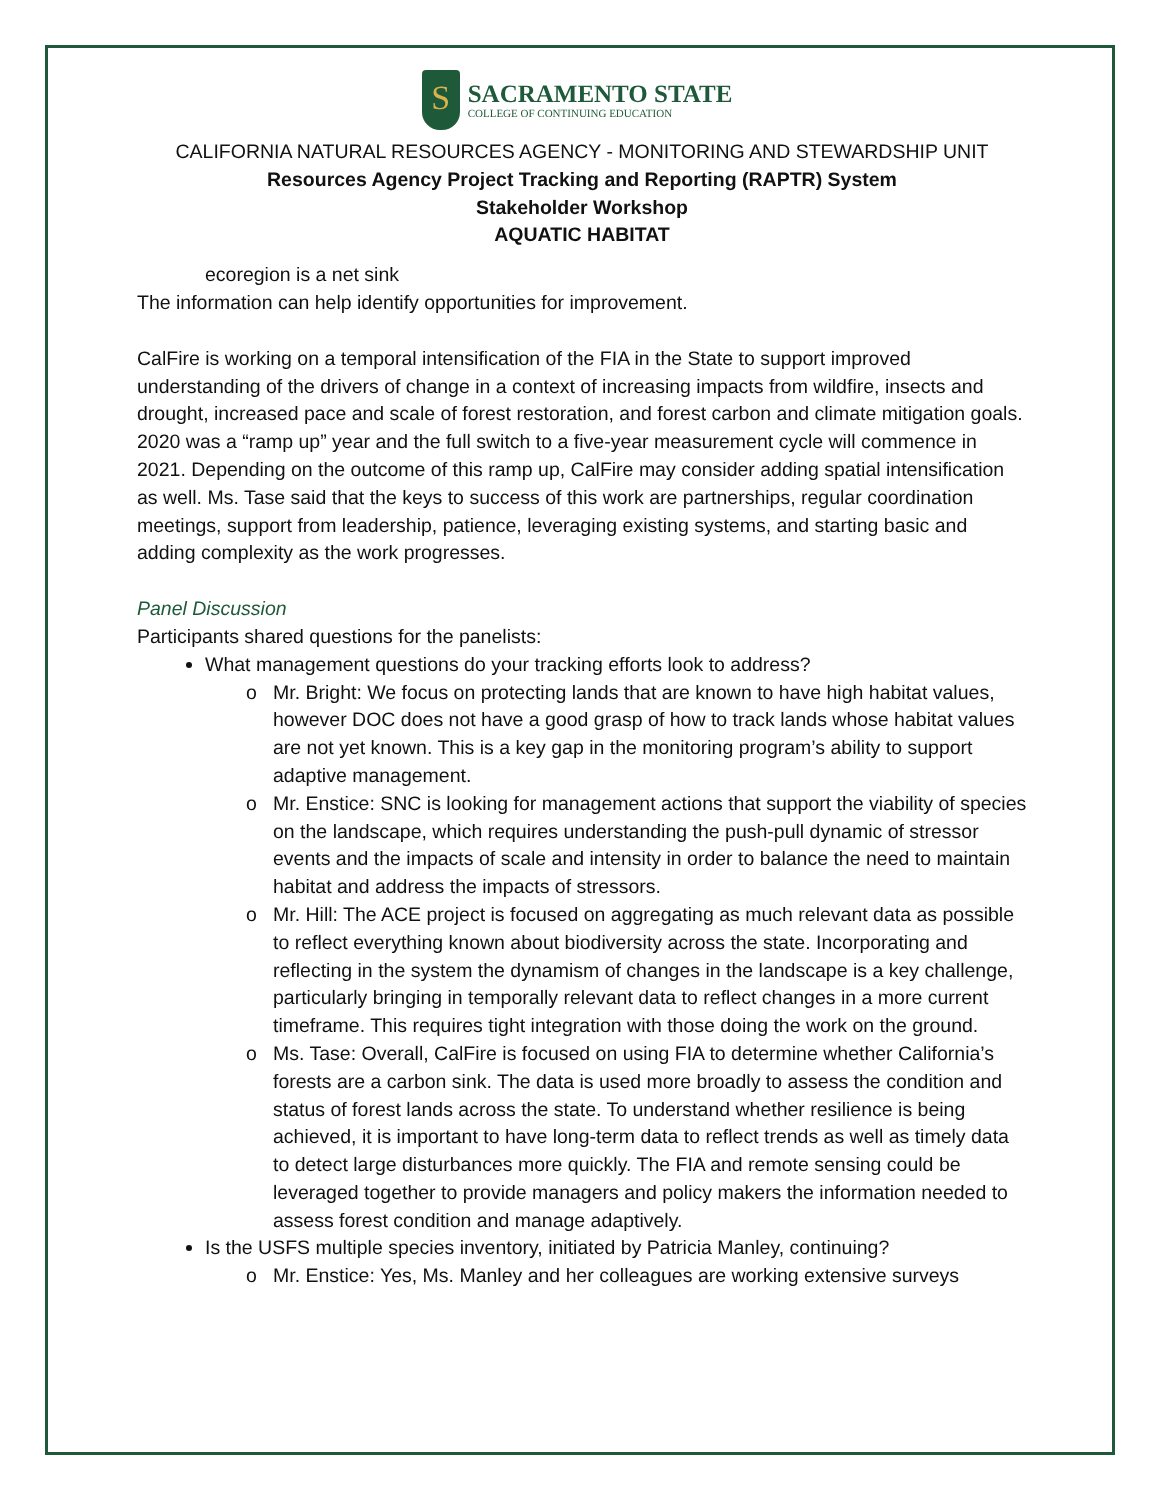S
SACRAMENTO STATE
COLLEGE OF CONTINUING EDUCATION
CALIFORNIA NATURAL RESOURCES AGENCY - MONITORING AND STEWARDSHIP UNIT
Resources Agency Project Tracking and Reporting (RAPTR) System
Stakeholder Workshop
AQUATIC HABITAT
ecoregion is a net sink
The information can help identify opportunities for improvement.
CalFire is working on a temporal intensification of the FIA in the State to support improved understanding of the drivers of change in a context of increasing impacts from wildfire, insects and drought, increased pace and scale of forest restoration, and forest carbon and climate mitigation goals. 2020 was a “ramp up” year and the full switch to a five-year measurement cycle will commence in 2021. Depending on the outcome of this ramp up, CalFire may consider adding spatial intensification as well. Ms. Tase said that the keys to success of this work are partnerships, regular coordination meetings, support from leadership, patience, leveraging existing systems, and starting basic and adding complexity as the work progresses.
Panel Discussion
Participants shared questions for the panelists:
What management questions do your tracking efforts look to address?
Mr. Bright: We focus on protecting lands that are known to have high habitat values, however DOC does not have a good grasp of how to track lands whose habitat values are not yet known. This is a key gap in the monitoring program’s ability to support adaptive management.
Mr. Enstice: SNC is looking for management actions that support the viability of species on the landscape, which requires understanding the push-pull dynamic of stressor events and the impacts of scale and intensity in order to balance the need to maintain habitat and address the impacts of stressors.
Mr. Hill: The ACE project is focused on aggregating as much relevant data as possible to reflect everything known about biodiversity across the state. Incorporating and reflecting in the system the dynamism of changes in the landscape is a key challenge, particularly bringing in temporally relevant data to reflect changes in a more current timeframe. This requires tight integration with those doing the work on the ground.
Ms. Tase: Overall, CalFire is focused on using FIA to determine whether California’s forests are a carbon sink. The data is used more broadly to assess the condition and status of forest lands across the state. To understand whether resilience is being achieved, it is important to have long-term data to reflect trends as well as timely data to detect large disturbances more quickly. The FIA and remote sensing could be leveraged together to provide managers and policy makers the information needed to assess forest condition and manage adaptively.
Is the USFS multiple species inventory, initiated by Patricia Manley, continuing?
Mr. Enstice: Yes, Ms. Manley and her colleagues are working extensive surveys